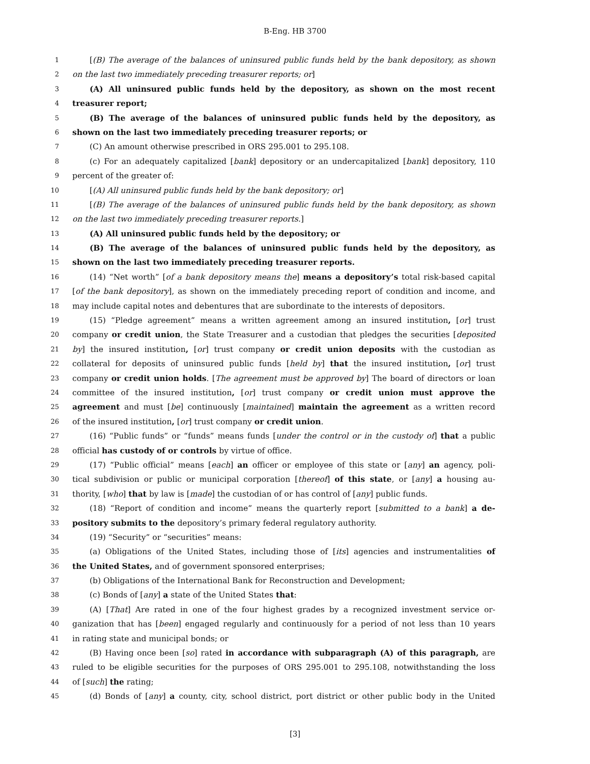B-Eng. HB 3700
1 [(B) The average of the balances of uninsured public funds held by the bank depository, as shown
2 on the last two immediately preceding treasurer reports; or]
3 (A) All uninsured public funds held by the depository, as shown on the most recent
4 treasurer report;
5 (B) The average of the balances of uninsured public funds held by the depository, as
6 shown on the last two immediately preceding treasurer reports; or
7 (C) An amount otherwise prescribed in ORS 295.001 to 295.108.
8 (c) For an adequately capitalized [bank] depository or an undercapitalized [bank] depository, 110
9 percent of the greater of:
10 [(A) All uninsured public funds held by the bank depository; or]
11 [(B) The average of the balances of uninsured public funds held by the bank depository, as shown
12 on the last two immediately preceding treasurer reports.]
13 (A) All uninsured public funds held by the depository; or
14 (B) The average of the balances of uninsured public funds held by the depository, as
15 shown on the last two immediately preceding treasurer reports.
16 (14) “Net worth” [of a bank depository means the] means a depository’s total risk-based capital
17 [of the bank depository], as shown on the immediately preceding report of condition and income, and
18 may include capital notes and debentures that are subordinate to the interests of depositors.
19 (15) “Pledge agreement” means a written agreement among an insured institution, [or] trust
20 company or credit union, the State Treasurer and a custodian that pledges the securities [deposited
21 by] the insured institution, [or] trust company or credit union deposits with the custodian as
22 collateral for deposits of uninsured public funds [held by] that the insured institution, [or] trust
23 company or credit union holds. [The agreement must be approved by] The board of directors or loan
24 committee of the insured institution, [or] trust company or credit union must approve the
25 agreement and must [be] continuously [maintained] maintain the agreement as a written record
26 of the insured institution, [or] trust company or credit union.
27 (16) “Public funds” or “funds” means funds [under the control or in the custody of] that a public
28 official has custody of or controls by virtue of office.
29 (17) “Public official” means [each] an officer or employee of this state or [any] an agency, poli-
30 tical subdivision or public or municipal corporation [thereof] of this state, or [any] a housing au-
31 thority, [who] that by law is [made] the custodian of or has control of [any] public funds.
32 (18) “Report of condition and income” means the quarterly report [submitted to a bank] a de-
33 pository submits to the depository’s primary federal regulatory authority.
34 (19) “Security” or “securities” means:
35 (a) Obligations of the United States, including those of [its] agencies and instrumentalities of
36 the United States, and of government sponsored enterprises;
37 (b) Obligations of the International Bank for Reconstruction and Development;
38 (c) Bonds of [any] a state of the United States that:
39 (A) [That] Are rated in one of the four highest grades by a recognized investment service or-
40 ganization that has [been] engaged regularly and continuously for a period of not less than 10 years
41 in rating state and municipal bonds; or
42 (B) Having once been [so] rated in accordance with subparagraph (A) of this paragraph, are
43 ruled to be eligible securities for the purposes of ORS 295.001 to 295.108, notwithstanding the loss
44 of [such] the rating;
45 (d) Bonds of [any] a county, city, school district, port district or other public body in the United
[3]